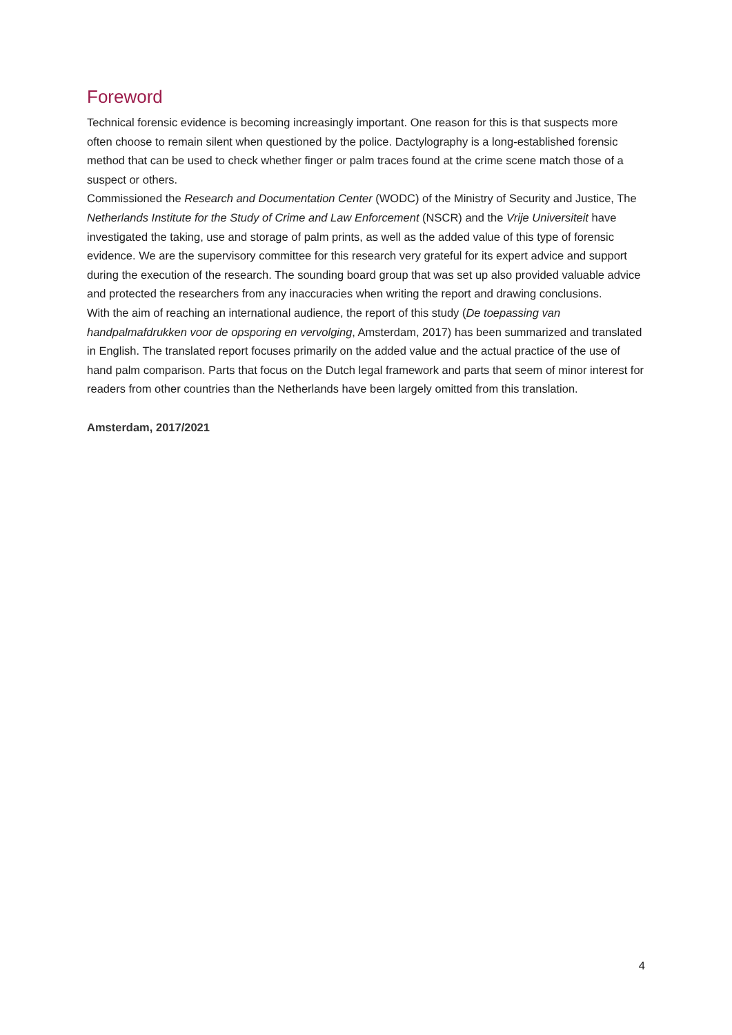Foreword
Technical forensic evidence is becoming increasingly important. One reason for this is that suspects more often choose to remain silent when questioned by the police. Dactylography is a long-established forensic method that can be used to check whether finger or palm traces found at the crime scene match those of a suspect or others.
Commissioned the Research and Documentation Center (WODC) of the Ministry of Security and Justice, The Netherlands Institute for the Study of Crime and Law Enforcement (NSCR) and the Vrije Universiteit have investigated the taking, use and storage of palm prints, as well as the added value of this type of forensic evidence. We are the supervisory committee for this research very grateful for its expert advice and support during the execution of the research. The sounding board group that was set up also provided valuable advice and protected the researchers from any inaccuracies when writing the report and drawing conclusions.
With the aim of reaching an international audience, the report of this study (De toepassing van handpalmafdrukken voor de opsporing en vervolging, Amsterdam, 2017) has been summarized and translated in English. The translated report focuses primarily on the added value and the actual practice of the use of hand palm comparison. Parts that focus on the Dutch legal framework and parts that seem of minor interest for readers from other countries than the Netherlands have been largely omitted from this translation.
Amsterdam, 2017/2021
4